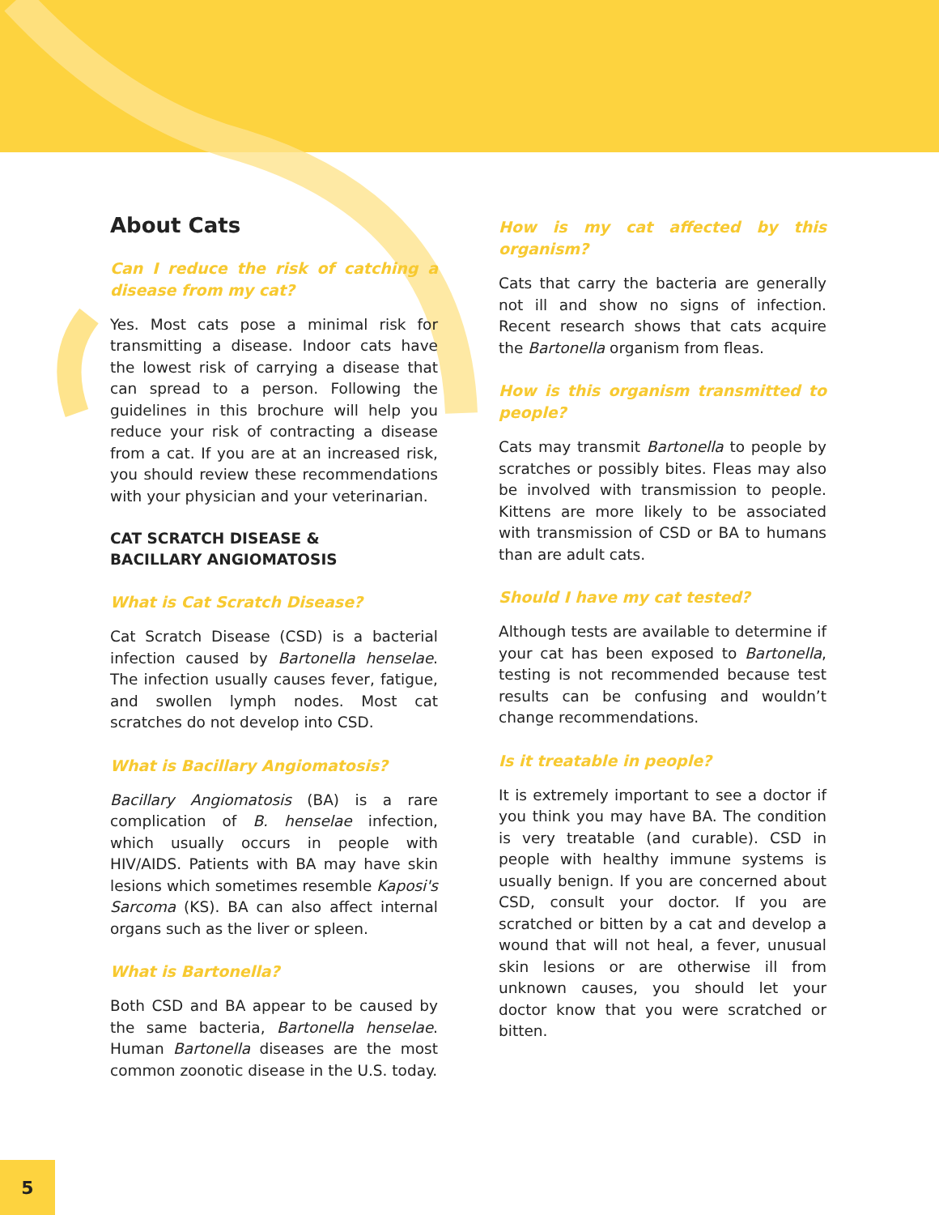About Cats
Can I reduce the risk of catching a disease from my cat?
Yes. Most cats pose a minimal risk for transmitting a disease. Indoor cats have the lowest risk of carrying a disease that can spread to a person. Following the guidelines in this brochure will help you reduce your risk of contracting a disease from a cat. If you are at an increased risk, you should review these recommendations with your physician and your veterinarian.
CAT SCRATCH DISEASE &
BACILLARY ANGIOMATOSIS
What is Cat Scratch Disease?
Cat Scratch Disease (CSD) is a bacterial infection caused by Bartonella henselae. The infection usually causes fever, fatigue, and swollen lymph nodes. Most cat scratches do not develop into CSD.
What is Bacillary Angiomatosis?
Bacillary Angiomatosis (BA) is a rare complication of B. henselae infection, which usually occurs in people with HIV/AIDS. Patients with BA may have skin lesions which sometimes resemble Kaposi's Sarcoma (KS). BA can also affect internal organs such as the liver or spleen.
What is Bartonella?
Both CSD and BA appear to be caused by the same bacteria, Bartonella henselae. Human Bartonella diseases are the most common zoonotic disease in the U.S. today.
How is my cat affected by this organism?
Cats that carry the bacteria are generally not ill and show no signs of infection. Recent research shows that cats acquire the Bartonella organism from fleas.
How is this organism transmitted to people?
Cats may transmit Bartonella to people by scratches or possibly bites. Fleas may also be involved with transmission to people. Kittens are more likely to be associated with transmission of CSD or BA to humans than are adult cats.
Should I have my cat tested?
Although tests are available to determine if your cat has been exposed to Bartonella, testing is not recommended because test results can be confusing and wouldn’t change recommendations.
Is it treatable in people?
It is extremely important to see a doctor if you think you may have BA. The condition is very treatable (and curable). CSD in people with healthy immune systems is usually benign. If you are concerned about CSD, consult your doctor. If you are scratched or bitten by a cat and develop a wound that will not heal, a fever, unusual skin lesions or are otherwise ill from unknown causes, you should let your doctor know that you were scratched or bitten.
5